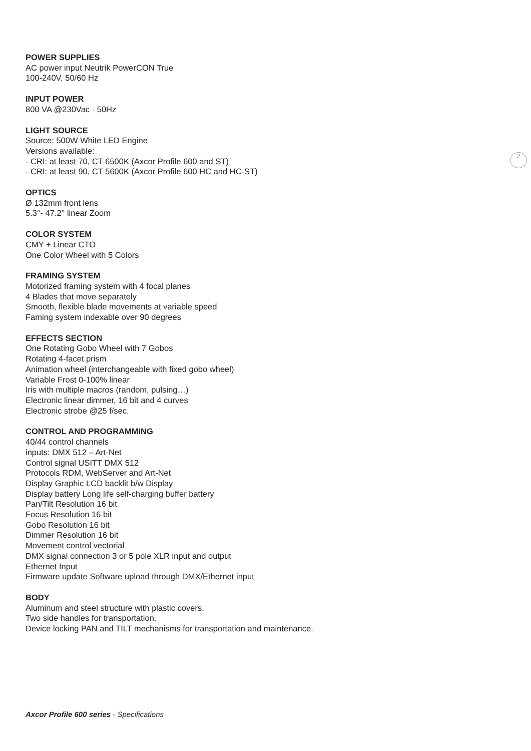2
POWER SUPPLIES
AC power input Neutrik PowerCON True
100-240V, 50/60 Hz
INPUT POWER
800 VA @230Vac - 50Hz
LIGHT SOURCE
Source: 500W White LED Engine
Versions available:
- CRI: at least 70, CT 6500K (Axcor Profile 600 and ST)
- CRI: at least 90, CT 5600K (Axcor Profile 600 HC and HC-ST)
OPTICS
Ø 132mm front lens
5.3°- 47.2° linear Zoom
COLOR SYSTEM
CMY + Linear CTO
One Color Wheel with 5 Colors
FRAMING SYSTEM
Motorized framing system with 4 focal planes
4 Blades that move separately
Smooth, flexible blade movements at variable speed
Faming system indexable over 90 degrees
EFFECTS SECTION
One Rotating Gobo Wheel with 7 Gobos
Rotating 4-facet prism
Animation wheel (interchangeable with fixed gobo wheel)
Variable Frost 0-100% linear
Iris with multiple macros (random, pulsing…)
Electronic linear dimmer, 16 bit and 4 curves
Electronic strobe @25 f/sec.
CONTROL AND PROGRAMMING
40/44 control channels
inputs: DMX 512 – Art-Net
Control signal USITT DMX 512
Protocols RDM, WebServer and Art-Net
Display Graphic LCD backlit b/w Display
Display battery Long life self-charging buffer battery
Pan/Tilt Resolution 16 bit
Focus Resolution 16 bit
Gobo Resolution 16 bit
Dimmer Resolution 16 bit
Movement control vectorial
DMX signal connection 3 or 5 pole XLR input and output
Ethernet Input
Firmware update Software upload through DMX/Ethernet input
BODY
Aluminum and steel structure with plastic covers.
Two side handles for transportation.
Device locking PAN and TILT mechanisms for transportation and maintenance.
Axcor Profile 600 series - Specifications